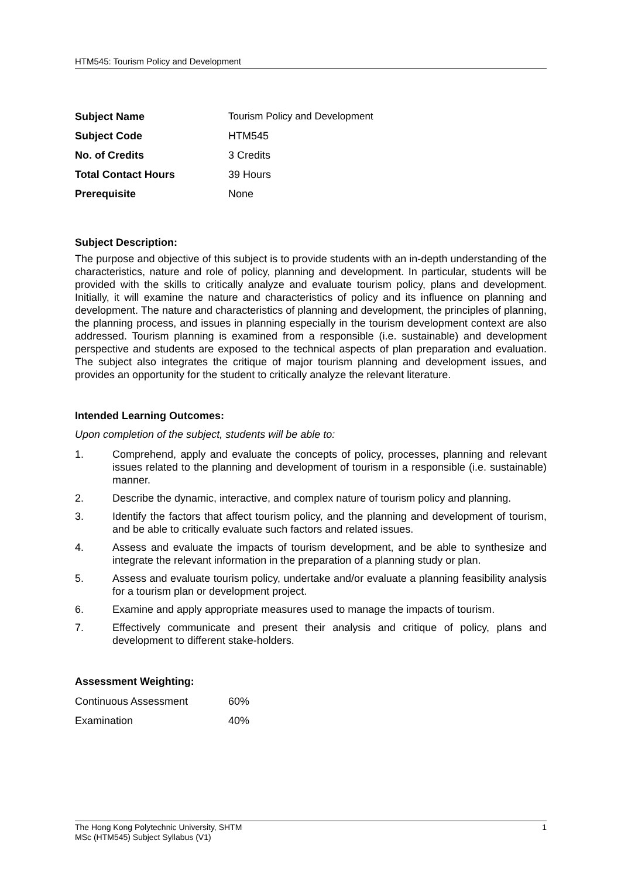HTM545: Tourism Policy and Development
| Subject Name | Tourism Policy and Development |
| Subject Code | HTM545 |
| No. of Credits | 3 Credits |
| Total Contact Hours | 39 Hours |
| Prerequisite | None |
Subject Description:
The purpose and objective of this subject is to provide students with an in-depth understanding of the characteristics, nature and role of policy, planning and development. In particular, students will be provided with the skills to critically analyze and evaluate tourism policy, plans and development. Initially, it will examine the nature and characteristics of policy and its influence on planning and development. The nature and characteristics of planning and development, the principles of planning, the planning process, and issues in planning especially in the tourism development context are also addressed. Tourism planning is examined from a responsible (i.e. sustainable) and development perspective and students are exposed to the technical aspects of plan preparation and evaluation. The subject also integrates the critique of major tourism planning and development issues, and provides an opportunity for the student to critically analyze the relevant literature.
Intended Learning Outcomes:
Upon completion of the subject, students will be able to:
1. Comprehend, apply and evaluate the concepts of policy, processes, planning and relevant issues related to the planning and development of tourism in a responsible (i.e. sustainable) manner.
2. Describe the dynamic, interactive, and complex nature of tourism policy and planning.
3. Identify the factors that affect tourism policy, and the planning and development of tourism, and be able to critically evaluate such factors and related issues.
4. Assess and evaluate the impacts of tourism development, and be able to synthesize and integrate the relevant information in the preparation of a planning study or plan.
5. Assess and evaluate tourism policy, undertake and/or evaluate a planning feasibility analysis for a tourism plan or development project.
6. Examine and apply appropriate measures used to manage the impacts of tourism.
7. Effectively communicate and present their analysis and critique of policy, plans and development to different stake-holders.
Assessment Weighting:
| Continuous Assessment | 60% |
| Examination | 40% |
The Hong Kong Polytechnic University, SHTM 1
MSc (HTM545) Subject Syllabus (V1)